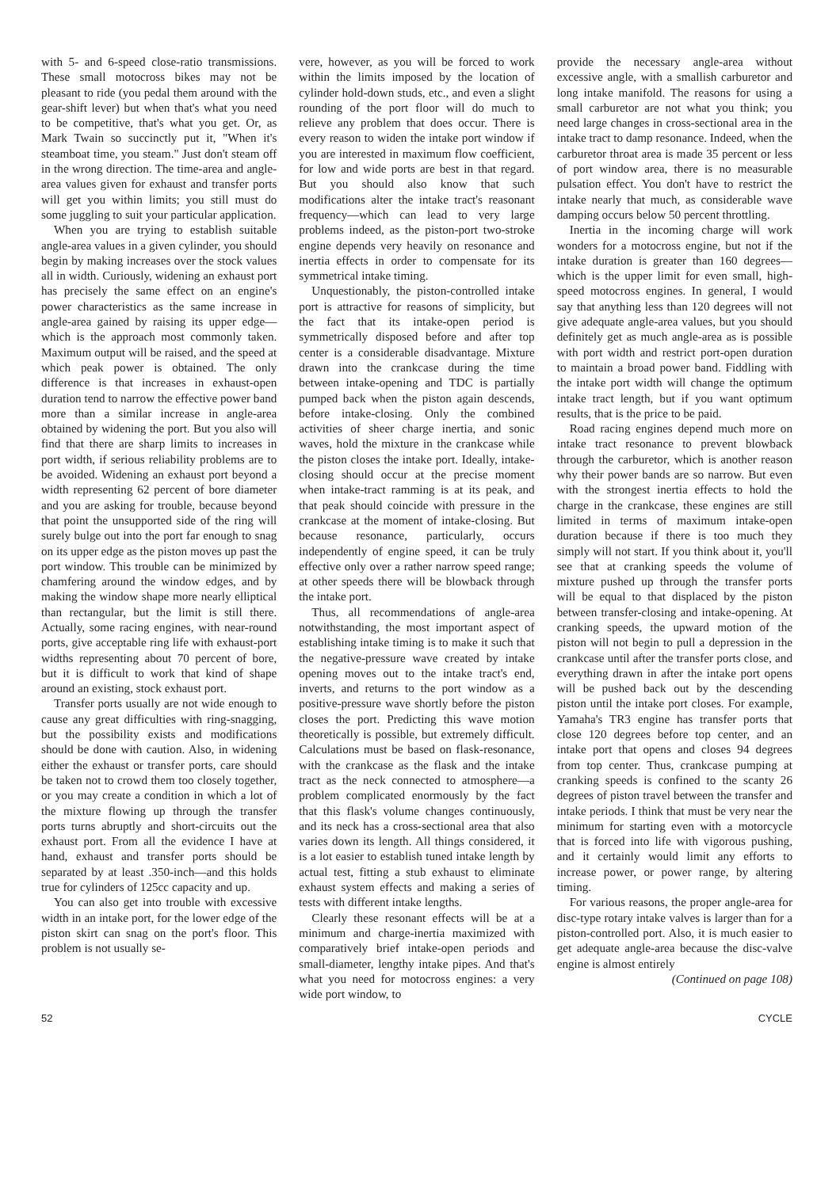with 5- and 6-speed close-ratio transmissions. These small motocross bikes may not be pleasant to ride (you pedal them around with the gear-shift lever) but when that's what you need to be competitive, that's what you get. Or, as Mark Twain so succinctly put it, "When it's steamboat time, you steam." Just don't steam off in the wrong direction. The time-area and angle-area values given for exhaust and transfer ports will get you within limits; you still must do some juggling to suit your particular application.
When you are trying to establish suitable angle-area values in a given cylinder, you should begin by making increases over the stock values all in width. Curiously, widening an exhaust port has precisely the same effect on an engine's power characteristics as the same increase in angle-area gained by raising its upper edge—which is the approach most commonly taken. Maximum output will be raised, and the speed at which peak power is obtained. The only difference is that increases in exhaust-open duration tend to narrow the effective power band more than a similar increase in angle-area obtained by widening the port. But you also will find that there are sharp limits to increases in port width, if serious reliability problems are to be avoided. Widening an exhaust port beyond a width representing 62 percent of bore diameter and you are asking for trouble, because beyond that point the unsupported side of the ring will surely bulge out into the port far enough to snag on its upper edge as the piston moves up past the port window. This trouble can be minimized by chamfering around the window edges, and by making the window shape more nearly elliptical than rectangular, but the limit is still there. Actually, some racing engines, with near-round ports, give acceptable ring life with exhaust-port widths representing about 70 percent of bore, but it is difficult to work that kind of shape around an existing, stock exhaust port.
Transfer ports usually are not wide enough to cause any great difficulties with ring-snagging, but the possibility exists and modifications should be done with caution. Also, in widening either the exhaust or transfer ports, care should be taken not to crowd them too closely together, or you may create a condition in which a lot of the mixture flowing up through the transfer ports turns abruptly and short-circuits out the exhaust port. From all the evidence I have at hand, exhaust and transfer ports should be separated by at least .350-inch—and this holds true for cylinders of 125cc capacity and up.
You can also get into trouble with excessive width in an intake port, for the lower edge of the piston skirt can snag on the port's floor. This problem is not usually se-
vere, however, as you will be forced to work within the limits imposed by the location of cylinder hold-down studs, etc., and even a slight rounding of the port floor will do much to relieve any problem that does occur. There is every reason to widen the intake port window if you are interested in maximum flow coefficient, for low and wide ports are best in that regard. But you should also know that such modifications alter the intake tract's reasonant frequency—which can lead to very large problems indeed, as the piston-port two-stroke engine depends very heavily on resonance and inertia effects in order to compensate for its symmetrical intake timing.
Unquestionably, the piston-controlled intake port is attractive for reasons of simplicity, but the fact that its intake-open period is symmetrically disposed before and after top center is a considerable disadvantage. Mixture drawn into the crankcase during the time between intake-opening and TDC is partially pumped back when the piston again descends, before intake-closing. Only the combined activities of sheer charge inertia, and sonic waves, hold the mixture in the crankcase while the piston closes the intake port. Ideally, intake-closing should occur at the precise moment when intake-tract ramming is at its peak, and that peak should coincide with pressure in the crankcase at the moment of intake-closing. But because resonance, particularly, occurs independently of engine speed, it can be truly effective only over a rather narrow speed range; at other speeds there will be blowback through the intake port.
Thus, all recommendations of angle-area notwithstanding, the most important aspect of establishing intake timing is to make it such that the negative-pressure wave created by intake opening moves out to the intake tract's end, inverts, and returns to the port window as a positive-pressure wave shortly before the piston closes the port. Predicting this wave motion theoretically is possible, but extremely difficult. Calculations must be based on flask-resonance, with the crankcase as the flask and the intake tract as the neck connected to atmosphere—a problem complicated enormously by the fact that this flask's volume changes continuously, and its neck has a cross-sectional area that also varies down its length. All things considered, it is a lot easier to establish tuned intake length by actual test, fitting a stub exhaust to eliminate exhaust system effects and making a series of tests with different intake lengths.
Clearly these resonant effects will be at a minimum and charge-inertia maximized with comparatively brief intake-open periods and small-diameter, lengthy intake pipes. And that's what you need for motocross engines: a very wide port window, to
provide the necessary angle-area without excessive angle, with a smallish carburetor and long intake manifold. The reasons for using a small carburetor are not what you think; you need large changes in cross-sectional area in the intake tract to damp resonance. Indeed, when the carburetor throat area is made 35 percent or less of port window area, there is no measurable pulsation effect. You don't have to restrict the intake nearly that much, as considerable wave damping occurs below 50 percent throttling.
Inertia in the incoming charge will work wonders for a motocross engine, but not if the intake duration is greater than 160 degrees—which is the upper limit for even small, high-speed motocross engines. In general, I would say that anything less than 120 degrees will not give adequate angle-area values, but you should definitely get as much angle-area as is possible with port width and restrict port-open duration to maintain a broad power band. Fiddling with the intake port width will change the optimum intake tract length, but if you want optimum results, that is the price to be paid.
Road racing engines depend much more on intake tract resonance to prevent blowback through the carburetor, which is another reason why their power bands are so narrow. But even with the strongest inertia effects to hold the charge in the crankcase, these engines are still limited in terms of maximum intake-open duration because if there is too much they simply will not start. If you think about it, you'll see that at cranking speeds the volume of mixture pushed up through the transfer ports will be equal to that displaced by the piston between transfer-closing and intake-opening. At cranking speeds, the upward motion of the piston will not begin to pull a depression in the crankcase until after the transfer ports close, and everything drawn in after the intake port opens will be pushed back out by the descending piston until the intake port closes. For example, Yamaha's TR3 engine has transfer ports that close 120 degrees before top center, and an intake port that opens and closes 94 degrees from top center. Thus, crankcase pumping at cranking speeds is confined to the scanty 26 degrees of piston travel between the transfer and intake periods. I think that must be very near the minimum for starting even with a motorcycle that is forced into life with vigorous pushing, and it certainly would limit any efforts to increase power, or power range, by altering timing.
For various reasons, the proper angle-area for disc-type rotary intake valves is larger than for a piston-controlled port. Also, it is much easier to get adequate angle-area because the disc-valve engine is almost entirely
(Continued on page 108)
52 CYCLE